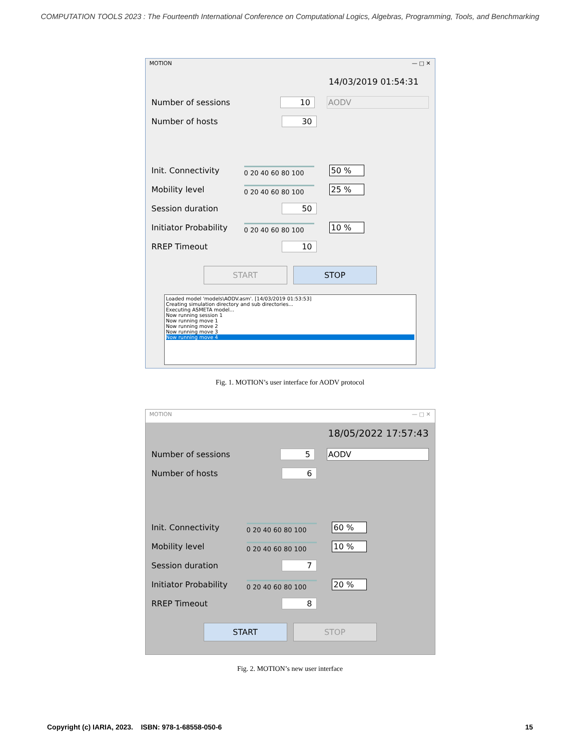COMPUTATION TOOLS 2023 : The Fourteenth International Conference on Computational Logics, Algebras, Programming, Tools, and Benchmarking
MOTION — □ ✕
14/03/2019 01:54:31
Number of sessions 10 AODV
Number of hosts 30
Init. Connectivity
0 20 40 60 80 100 50 %
Mobility level
0 20 40 60 80 100 25 %
Session duration 50
Initiator Probability
0 20 40 60 80 100 10 %
RREP Timeout 10
START STOP
Loaded model 'models\AODV.asm'. [14/03/2019 01:53:53]
Creating simulation directory and sub directories...
Executing ASMETA model...
Now running session 1
Now running move 1
Now running move 2
Now running move 3
Now running move 4
Fig. 1. MOTION’s user interface for AODV protocol
MOTION — □ ✕
18/05/2022 17:57:43
Number of sessions 5 AODV
Number of hosts 6
Init. Connectivity
0 20 40 60 80 100 60 %
Mobility level
0 20 40 60 80 100 10 %
Session duration 7
Initiator Probability
0 20 40 60 80 100 20 %
RREP Timeout 8
START STOP
Fig. 2. MOTION’s new user interface
Copyright (c) IARIA, 2023. ISBN: 978-1-68558-050-6 15